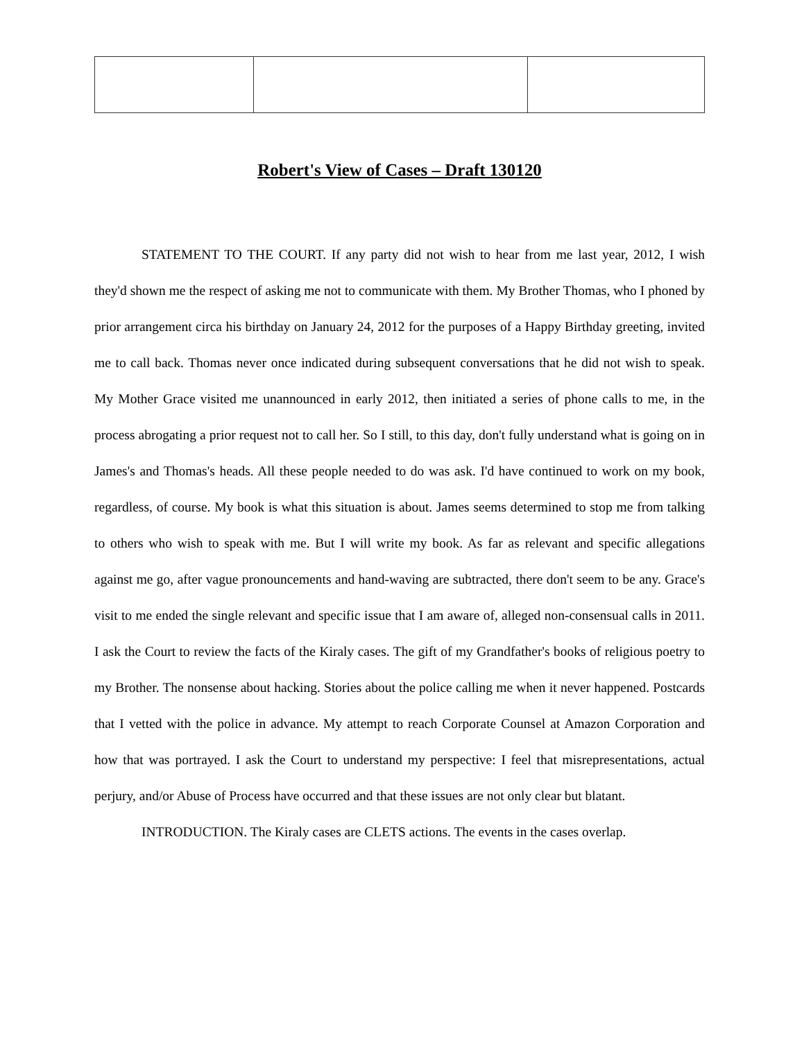Robert's View of Cases – Draft 130120
STATEMENT TO THE COURT. If any party did not wish to hear from me last year, 2012, I wish they'd shown me the respect of asking me not to communicate with them. My Brother Thomas, who I phoned by prior arrangement circa his birthday on January 24, 2012 for the purposes of a Happy Birthday greeting, invited me to call back. Thomas never once indicated during subsequent conversations that he did not wish to speak. My Mother Grace visited me unannounced in early 2012, then initiated a series of phone calls to me, in the process abrogating a prior request not to call her. So I still, to this day, don't fully understand what is going on in James's and Thomas's heads. All these people needed to do was ask. I'd have continued to work on my book, regardless, of course. My book is what this situation is about. James seems determined to stop me from talking to others who wish to speak with me. But I will write my book. As far as relevant and specific allegations against me go, after vague pronouncements and hand-waving are subtracted, there don't seem to be any. Grace's visit to me ended the single relevant and specific issue that I am aware of, alleged non-consensual calls in 2011. I ask the Court to review the facts of the Kiraly cases. The gift of my Grandfather's books of religious poetry to my Brother. The nonsense about hacking. Stories about the police calling me when it never happened. Postcards that I vetted with the police in advance. My attempt to reach Corporate Counsel at Amazon Corporation and how that was portrayed. I ask the Court to understand my perspective: I feel that misrepresentations, actual perjury, and/or Abuse of Process have occurred and that these issues are not only clear but blatant.
INTRODUCTION. The Kiraly cases are CLETS actions. The events in the cases overlap.